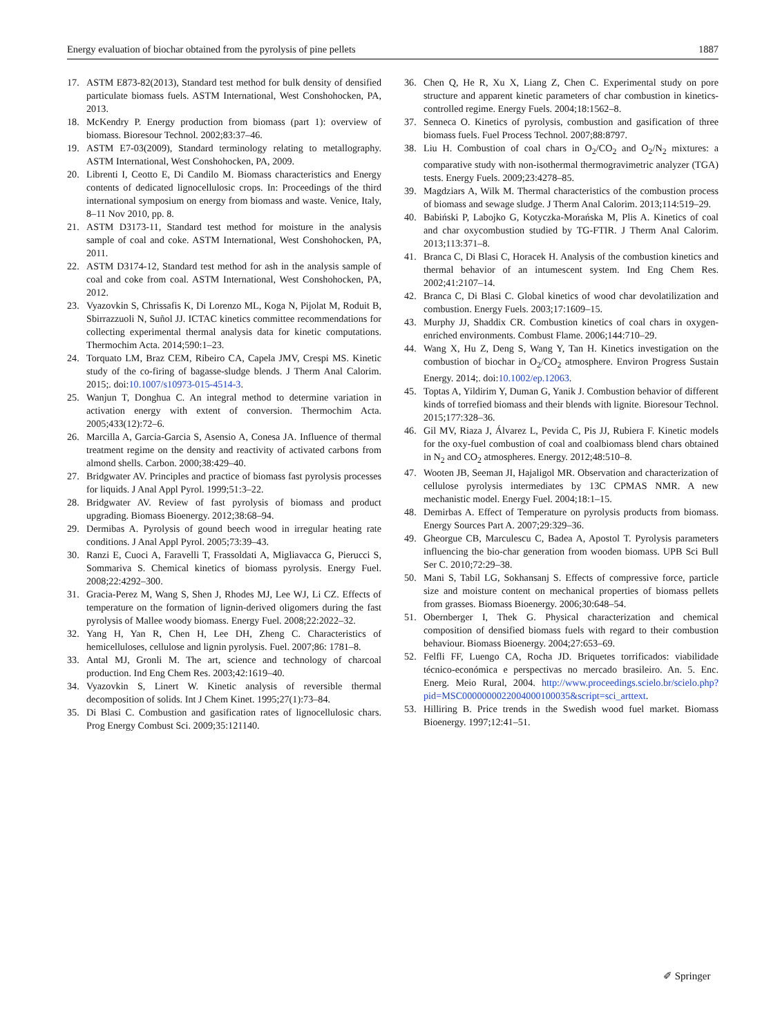Energy evaluation of biochar obtained from the pyrolysis of pine pellets 1887
17. ASTM E873-82(2013), Standard test method for bulk density of densified particulate biomass fuels. ASTM International, West Conshohocken, PA, 2013.
18. McKendry P. Energy production from biomass (part 1): overview of biomass. Bioresour Technol. 2002;83:37–46.
19. ASTM E7-03(2009), Standard terminology relating to metallography. ASTM International, West Conshohocken, PA, 2009.
20. Librenti I, Ceotto E, Di Candilo M. Biomass characteristics and Energy contents of dedicated lignocellulosic crops. In: Proceedings of the third international symposium on energy from biomass and waste. Venice, Italy, 8–11 Nov 2010, pp. 8.
21. ASTM D3173-11, Standard test method for moisture in the analysis sample of coal and coke. ASTM International, West Conshohocken, PA, 2011.
22. ASTM D3174-12, Standard test method for ash in the analysis sample of coal and coke from coal. ASTM International, West Conshohocken, PA, 2012.
23. Vyazovkin S, Chrissafis K, Di Lorenzo ML, Koga N, Pijolat M, Roduit B, Sbirrazzuoli N, Suñol JJ. ICTAC kinetics committee recommendations for collecting experimental thermal analysis data for kinetic computations. Thermochim Acta. 2014;590:1–23.
24. Torquato LM, Braz CEM, Ribeiro CA, Capela JMV, Crespi MS. Kinetic study of the co-firing of bagasse-sludge blends. J Therm Anal Calorim. 2015;. doi:10.1007/s10973-015-4514-3.
25. Wanjun T, Donghua C. An integral method to determine variation in activation energy with extent of conversion. Thermochim Acta. 2005;433(12):72–6.
26. Marcilla A, Garcia-Garcia S, Asensio A, Conesa JA. Influence of thermal treatment regime on the density and reactivity of activated carbons from almond shells. Carbon. 2000;38:429–40.
27. Bridgwater AV. Principles and practice of biomass fast pyrolysis processes for liquids. J Anal Appl Pyrol. 1999;51:3–22.
28. Bridgwater AV. Review of fast pyrolysis of biomass and product upgrading. Biomass Bioenergy. 2012;38:68–94.
29. Dermibas A. Pyrolysis of gound beech wood in irregular heating rate conditions. J Anal Appl Pyrol. 2005;73:39–43.
30. Ranzi E, Cuoci A, Faravelli T, Frassoldati A, Migliavacca G, Pierucci S, Sommariva S. Chemical kinetics of biomass pyrolysis. Energy Fuel. 2008;22:4292–300.
31. Gracia-Perez M, Wang S, Shen J, Rhodes MJ, Lee WJ, Li CZ. Effects of temperature on the formation of lignin-derived oligomers during the fast pyrolysis of Mallee woody biomass. Energy Fuel. 2008;22:2022–32.
32. Yang H, Yan R, Chen H, Lee DH, Zheng C. Characteristics of hemicelluloses, cellulose and lignin pyrolysis. Fuel. 2007;86: 1781–8.
33. Antal MJ, Gronli M. The art, science and technology of charcoal production. Ind Eng Chem Res. 2003;42:1619–40.
34. Vyazovkin S, Linert W. Kinetic analysis of reversible thermal decomposition of solids. Int J Chem Kinet. 1995;27(1):73–84.
35. Di Blasi C. Combustion and gasification rates of lignocellulosic chars. Prog Energy Combust Sci. 2009;35:121140.
36. Chen Q, He R, Xu X, Liang Z, Chen C. Experimental study on pore structure and apparent kinetic parameters of char combustion in kinetics-controlled regime. Energy Fuels. 2004;18:1562–8.
37. Senneca O. Kinetics of pyrolysis, combustion and gasification of three biomass fuels. Fuel Process Technol. 2007;88:8797.
38. Liu H. Combustion of coal chars in O<sub>2</sub>/CO<sub>2</sub> and O<sub>2</sub>/N<sub>2</sub> mixtures: a comparative study with non-isothermal thermogravimetric analyzer (TGA) tests. Energy Fuels. 2009;23:4278–85.
39. Magdziars A, Wilk M. Thermal characteristics of the combustion process of biomass and sewage sludge. J Therm Anal Calorim. 2013;114:519–29.
40. Babiński P, Labojko G, Kotyczka-Morańska M, Plis A. Kinetics of coal and char oxycombustion studied by TG-FTIR. J Therm Anal Calorim. 2013;113:371–8.
41. Branca C, Di Blasi C, Horacek H. Analysis of the combustion kinetics and thermal behavior of an intumescent system. Ind Eng Chem Res. 2002;41:2107–14.
42. Branca C, Di Blasi C. Global kinetics of wood char devolatilization and combustion. Energy Fuels. 2003;17:1609–15.
43. Murphy JJ, Shaddix CR. Combustion kinetics of coal chars in oxygen-enriched environments. Combust Flame. 2006;144:710–29.
44. Wang X, Hu Z, Deng S, Wang Y, Tan H. Kinetics investigation on the combustion of biochar in O<sub>2</sub>/CO<sub>2</sub> atmosphere. Environ Progress Sustain Energy. 2014;. doi:10.1002/ep.12063.
45. Toptas A, Yildirim Y, Duman G, Yanik J. Combustion behavior of different kinds of torrefied biomass and their blends with lignite. Bioresour Technol. 2015;177:328–36.
46. Gil MV, Riaza J, Álvarez L, Pevida C, Pis JJ, Rubiera F. Kinetic models for the oxy-fuel combustion of coal and coalbiomass blend chars obtained in N<sub>2</sub> and CO<sub>2</sub> atmospheres. Energy. 2012;48:510–8.
47. Wooten JB, Seeman JI, Hajaligol MR. Observation and characterization of cellulose pyrolysis intermediates by 13C CPMAS NMR. A new mechanistic model. Energy Fuel. 2004;18:1–15.
48. Demirbas A. Effect of Temperature on pyrolysis products from biomass. Energy Sources Part A. 2007;29:329–36.
49. Gheorgue CB, Marculescu C, Badea A, Apostol T. Pyrolysis parameters influencing the bio-char generation from wooden biomass. UPB Sci Bull Ser C. 2010;72:29–38.
50. Mani S, Tabil LG, Sokhansanj S. Effects of compressive force, particle size and moisture content on mechanical properties of biomass pellets from grasses. Biomass Bioenergy. 2006;30:648–54.
51. Obernberger I, Thek G. Physical characterization and chemical composition of densified biomass fuels with regard to their combustion behaviour. Biomass Bioenergy. 2004;27:653–69.
52. Felfli FF, Luengo CA, Rocha JD. Briquetes torrificados: viabilidade técnico-económica e perspectivas no mercado brasileiro. An. 5. Enc. Energ. Meio Rural, 2004. http://www.proceedings.scielo.br/scielo.php?pid=MSC0000000022004000100035&script=sci_arttext.
53. Hilliring B. Price trends in the Swedish wood fuel market. Biomass Bioenergy. 1997;12:41–51.
✐ Springer